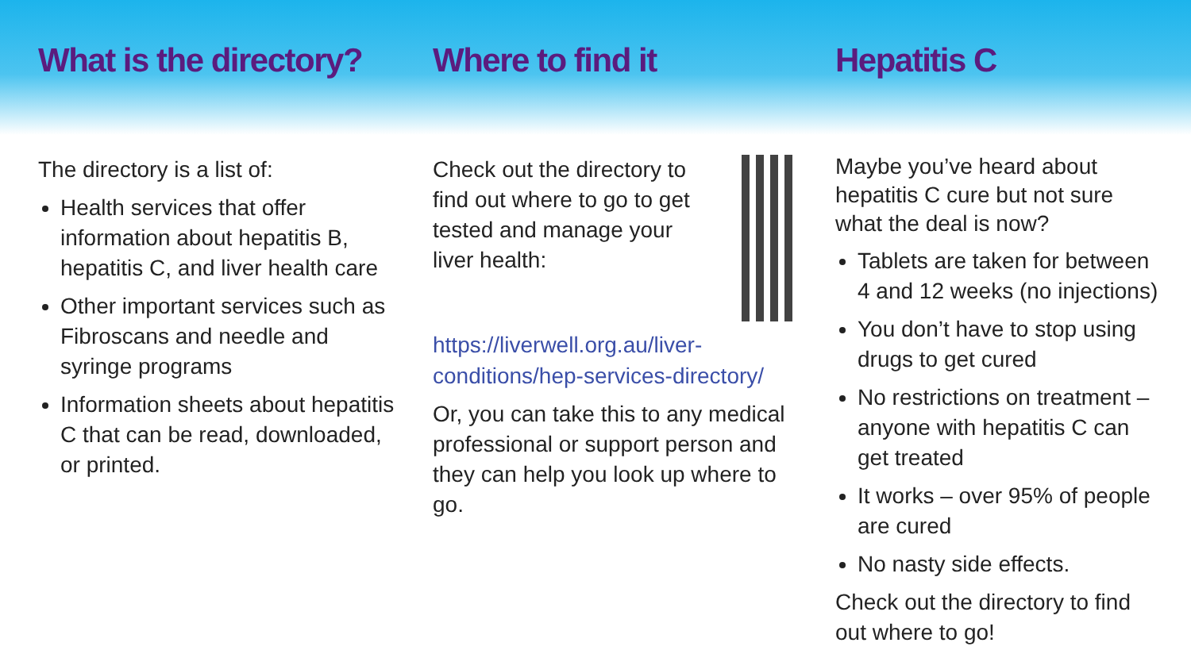What is the directory? Where to find it Hepatitis C
The directory is a list of:
Health services that offer information about hepatitis B, hepatitis C, and liver health care
Other important services such as Fibroscans and needle and syringe programs
Information sheets about hepatitis C that can be read, downloaded, or printed.
Check out the directory to find out where to go to get tested and manage your liver health:
https://liverwell.org.au/liver-conditions/hep-services-directory/
Or, you can take this to any medical professional or support person and they can help you look up where to go.
Maybe you’ve heard about hepatitis C cure but not sure what the deal is now?
Tablets are taken for between 4 and 12 weeks (no injections)
You don’t have to stop using drugs to get cured
No restrictions on treatment – anyone with hepatitis C can get treated
It works – over 95% of people are cured
No nasty side effects.
Check out the directory to find out where to go!